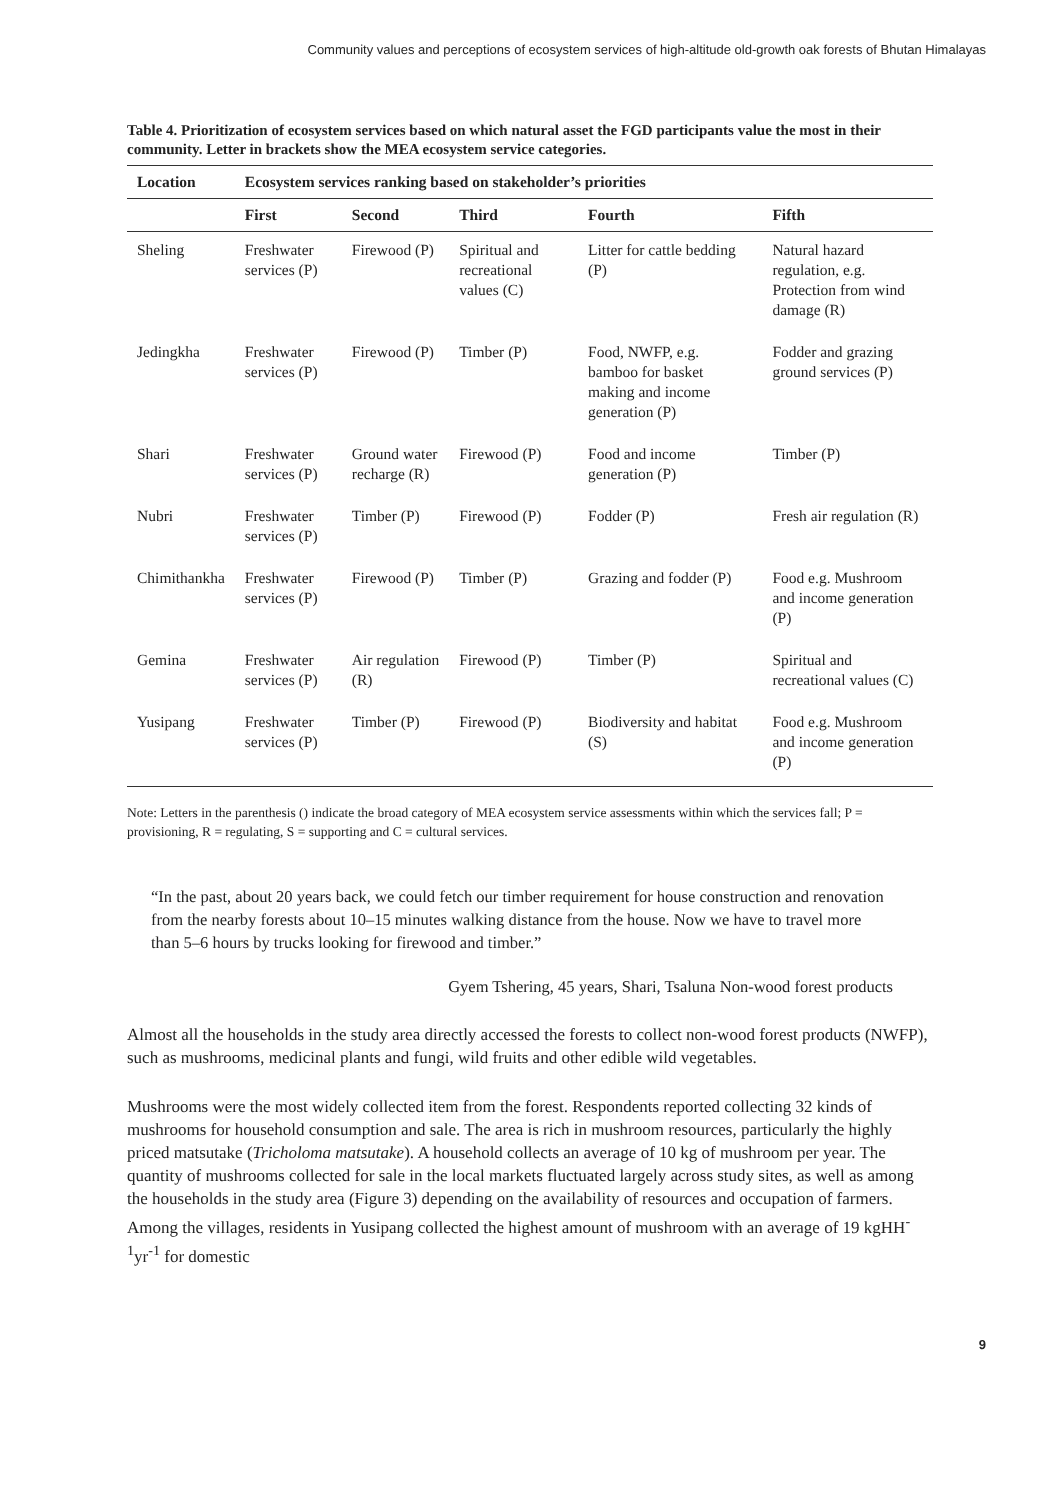Community values and perceptions of ecosystem services of high-altitude old-growth oak forests of Bhutan Himalayas
Table 4. Prioritization of ecosystem services based on which natural asset the FGD participants value the most in their community. Letter in brackets show the MEA ecosystem service categories.
| Location | Ecosystem services ranking based on stakeholder’s priorities | | | | |
| --- | --- | --- | --- | --- | --- |
| | First | Second | Third | Fourth | Fifth |
| Sheling | Freshwater services (P) | Firewood (P) | Spiritual and recreational values (C) | Litter for cattle bedding (P) | Natural hazard regulation, e.g. Protection from wind damage (R) |
| Jedingkha | Freshwater services (P) | Firewood (P) | Timber (P) | Food, NWFP, e.g. bamboo for basket making and income generation (P) | Fodder and grazing ground services (P) |
| Shari | Freshwater services (P) | Ground water recharge (R) | Firewood (P) | Food and income generation (P) | Timber (P) |
| Nubri | Freshwater services (P) | Timber (P) | Firewood (P) | Fodder (P) | Fresh air regulation (R) |
| Chimithankha | Freshwater services (P) | Firewood (P) | Timber (P) | Grazing and fodder (P) | Food e.g. Mushroom and income generation (P) |
| Gemina | Freshwater services (P) | Air regulation (R) | Firewood (P) | Timber (P) | Spiritual and recreational values (C) |
| Yusipang | Freshwater services (P) | Timber (P) | Firewood (P) | Biodiversity and habitat (S) | Food e.g. Mushroom and income generation (P) |
Note: Letters in the parenthesis () indicate the broad category of MEA ecosystem service assessments within which the services fall; P = provisioning, R = regulating, S = supporting and C = cultural services.
“In the past, about 20 years back, we could fetch our timber requirement for house construction and renovation from the nearby forests about 10–15 minutes walking distance from the house. Now we have to travel more than 5–6 hours by trucks looking for firewood and timber.”
Gyem Tshering, 45 years, Shari, Tsaluna Non-wood forest products
Almost all the households in the study area directly accessed the forests to collect non-wood forest products (NWFP), such as mushrooms, medicinal plants and fungi, wild fruits and other edible wild vegetables.
Mushrooms were the most widely collected item from the forest. Respondents reported collecting 32 kinds of mushrooms for household consumption and sale. The area is rich in mushroom resources, particularly the highly priced matsutake (Tricholoma matsutake). A household collects an average of 10 kg of mushroom per year. The quantity of mushrooms collected for sale in the local markets fluctuated largely across study sites, as well as among the households in the study area (Figure 3) depending on the availability of resources and occupation of farmers. Among the villages, residents in Yusipang collected the highest amount of mushroom with an average of 19 kgHH<sup>-1</sup>yr<sup>-1</sup> for domestic
9